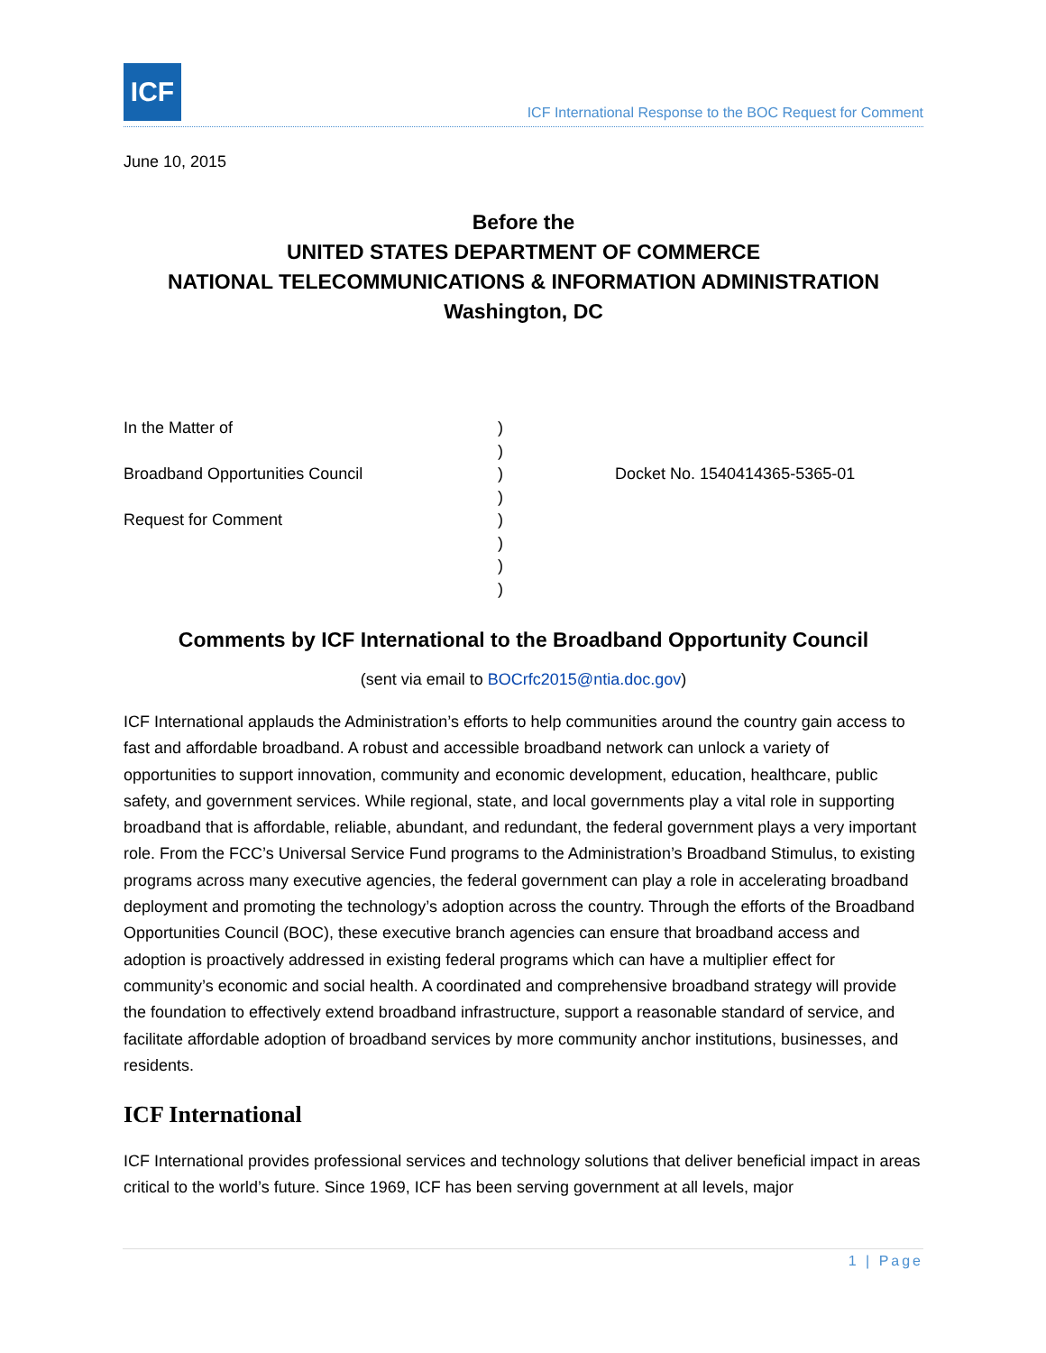ICF
ICF International Response to the BOC Request for Comment
June 10, 2015
Before the
UNITED STATES DEPARTMENT OF COMMERCE
NATIONAL TELECOMMUNICATIONS & INFORMATION ADMINISTRATION
Washington, DC
In the Matter of
Broadband Opportunities Council
Request for Comment
)
)
)
)
)
)
)
)
Docket No. 1540414365-5365-01
Comments by ICF International to the Broadband Opportunity Council
(sent via email to BOCrfc2015@ntia.doc.gov)
ICF International applauds the Administration’s efforts to help communities around the country gain access to fast and affordable broadband. A robust and accessible broadband network can unlock a variety of opportunities to support innovation, community and economic development, education, healthcare, public safety, and government services. While regional, state, and local governments play a vital role in supporting broadband that is affordable, reliable, abundant, and redundant, the federal government plays a very important role. From the FCC’s Universal Service Fund programs to the Administration’s Broadband Stimulus, to existing programs across many executive agencies, the federal government can play a role in accelerating broadband deployment and promoting the technology’s adoption across the country. Through the efforts of the Broadband Opportunities Council (BOC), these executive branch agencies can ensure that broadband access and adoption is proactively addressed in existing federal programs which can have a multiplier effect for community’s economic and social health. A coordinated and comprehensive broadband strategy will provide the foundation to effectively extend broadband infrastructure, support a reasonable standard of service, and facilitate affordable adoption of broadband services by more community anchor institutions, businesses, and residents.
ICF International
ICF International provides professional services and technology solutions that deliver beneficial impact in areas critical to the world’s future. Since 1969, ICF has been serving government at all levels, major
1 | Page